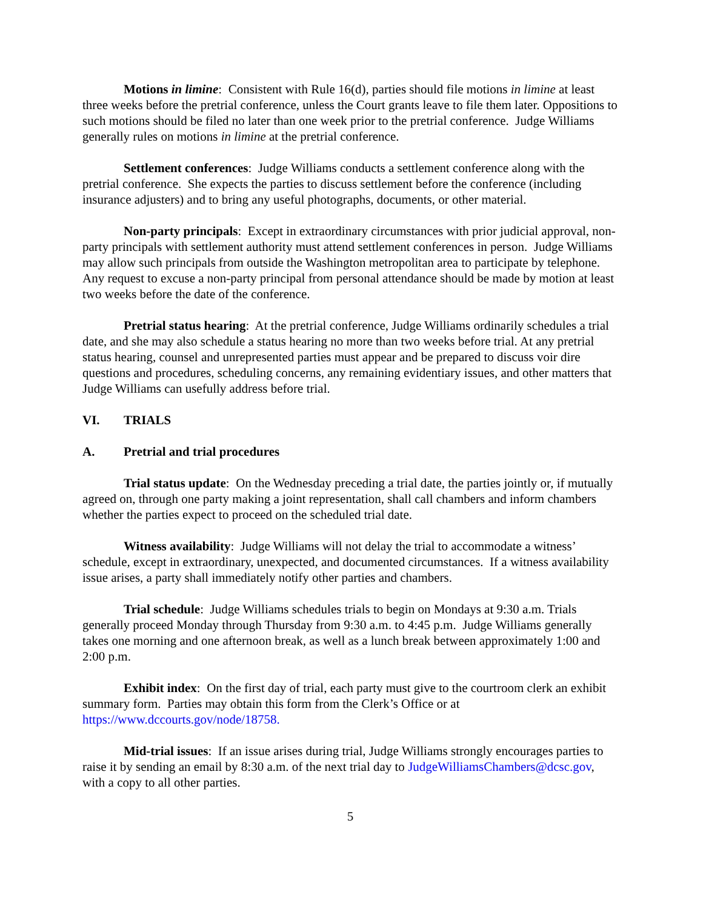Motions in limine: Consistent with Rule 16(d), parties should file motions in limine at least three weeks before the pretrial conference, unless the Court grants leave to file them later. Oppositions to such motions should be filed no later than one week prior to the pretrial conference. Judge Williams generally rules on motions in limine at the pretrial conference.
Settlement conferences: Judge Williams conducts a settlement conference along with the pretrial conference. She expects the parties to discuss settlement before the conference (including insurance adjusters) and to bring any useful photographs, documents, or other material.
Non-party principals: Except in extraordinary circumstances with prior judicial approval, non-party principals with settlement authority must attend settlement conferences in person. Judge Williams may allow such principals from outside the Washington metropolitan area to participate by telephone. Any request to excuse a non-party principal from personal attendance should be made by motion at least two weeks before the date of the conference.
Pretrial status hearing: At the pretrial conference, Judge Williams ordinarily schedules a trial date, and she may also schedule a status hearing no more than two weeks before trial. At any pretrial status hearing, counsel and unrepresented parties must appear and be prepared to discuss voir dire questions and procedures, scheduling concerns, any remaining evidentiary issues, and other matters that Judge Williams can usefully address before trial.
VI. TRIALS
A. Pretrial and trial procedures
Trial status update: On the Wednesday preceding a trial date, the parties jointly or, if mutually agreed on, through one party making a joint representation, shall call chambers and inform chambers whether the parties expect to proceed on the scheduled trial date.
Witness availability: Judge Williams will not delay the trial to accommodate a witness’ schedule, except in extraordinary, unexpected, and documented circumstances. If a witness availability issue arises, a party shall immediately notify other parties and chambers.
Trial schedule: Judge Williams schedules trials to begin on Mondays at 9:30 a.m. Trials generally proceed Monday through Thursday from 9:30 a.m. to 4:45 p.m. Judge Williams generally takes one morning and one afternoon break, as well as a lunch break between approximately 1:00 and 2:00 p.m.
Exhibit index: On the first day of trial, each party must give to the courtroom clerk an exhibit summary form. Parties may obtain this form from the Clerk’s Office or at https://www.dccourts.gov/node/18758.
Mid-trial issues: If an issue arises during trial, Judge Williams strongly encourages parties to raise it by sending an email by 8:30 a.m. of the next trial day to JudgeWilliamsChambers@dcsc.gov, with a copy to all other parties.
5